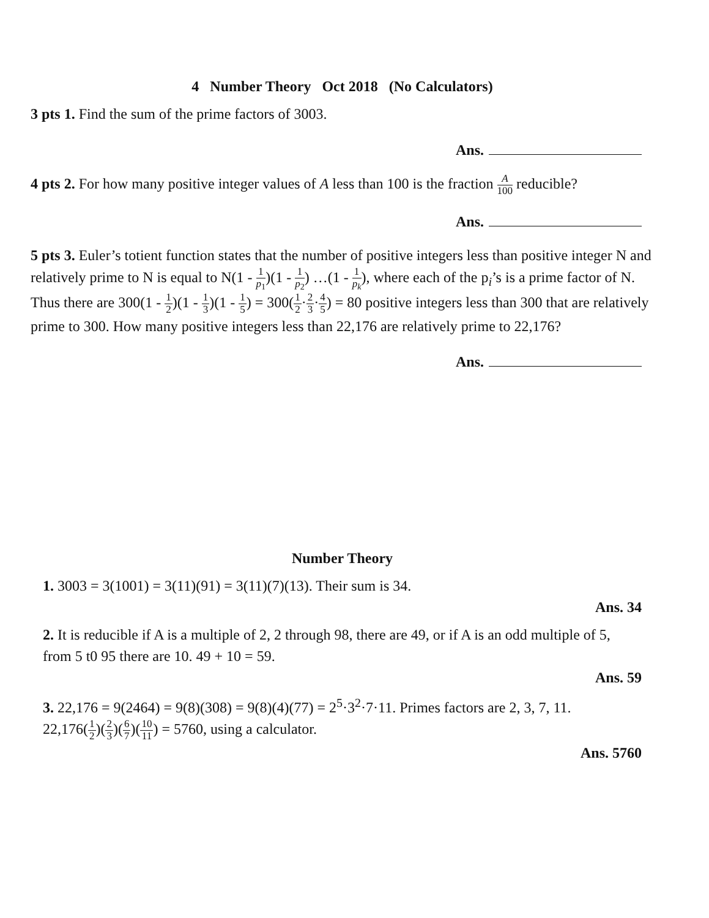4 Number Theory Oct 2018 (No Calculators)
3 pts 1. Find the sum of the prime factors of 3003.
Ans.
4 pts 2. For how many positive integer values of A less than 100 is the fraction A 100 reducible?
Ans.
5 pts 3. Euler’s totient function states that the number of positive integers less than positive integer N and relatively prime to N is equal to N(1 - 1 p<sub>1</sub>)(1 - 1 p<sub>2</sub>) …(1 - 1 p<sub>k</sub>), where each of the p<sub>i</sub>’s is a prime factor of N. Thus there are 300(1 - 1 2)(1 - 1 3)(1 - 1 5) = 300(1 2·2 3·4 5) = 80 positive integers less than 300 that are relatively prime to 300. How many positive integers less than 22,176 are relatively prime to 22,176?
Ans.
Number Theory
1. 3003 = 3(1001) = 3(11)(91) = 3(11)(7)(13). Their sum is 34.
Ans. 34
2. It is reducible if A is a multiple of 2, 2 through 98, there are 49, or if A is an odd multiple of 5, from 5 t0 95 there are 10. 49 + 10 = 59.
Ans. 59
3. 22,176 = 9(2464) = 9(8)(308) = 9(8)(4)(77) = 2<sup>5</sup>·3<sup>2</sup>·7·11. Primes factors are 2, 3, 7, 11.
22,176(1 2)(2 3)(6 7)(10 11) = 5760, using a calculator.
Ans. 5760